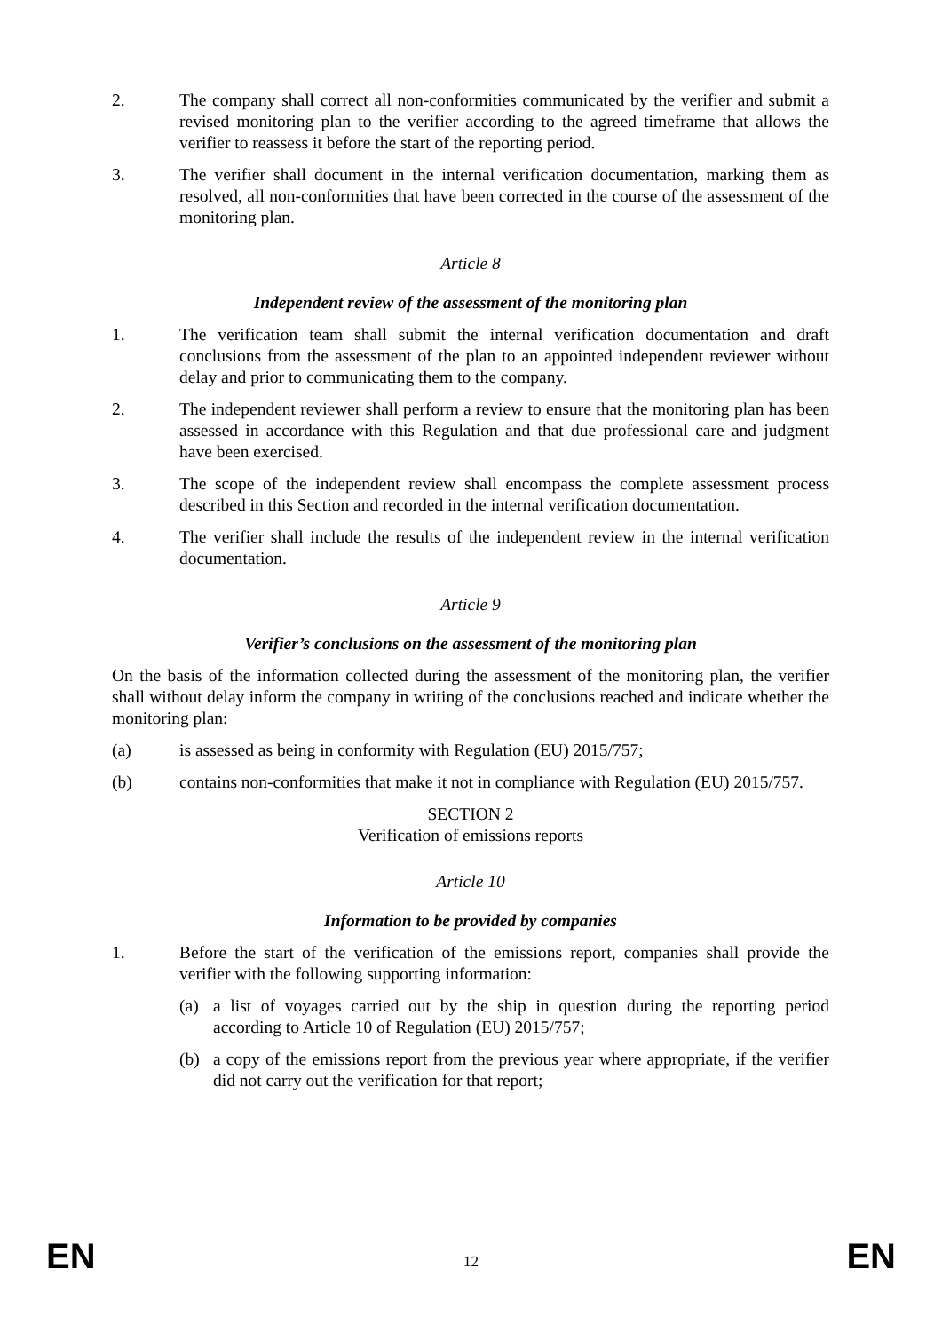2. The company shall correct all non-conformities communicated by the verifier and submit a revised monitoring plan to the verifier according to the agreed timeframe that allows the verifier to reassess it before the start of the reporting period.
3. The verifier shall document in the internal verification documentation, marking them as resolved, all non-conformities that have been corrected in the course of the assessment of the monitoring plan.
Article 8
Independent review of the assessment of the monitoring plan
1. The verification team shall submit the internal verification documentation and draft conclusions from the assessment of the plan to an appointed independent reviewer without delay and prior to communicating them to the company.
2. The independent reviewer shall perform a review to ensure that the monitoring plan has been assessed in accordance with this Regulation and that due professional care and judgment have been exercised.
3. The scope of the independent review shall encompass the complete assessment process described in this Section and recorded in the internal verification documentation.
4. The verifier shall include the results of the independent review in the internal verification documentation.
Article 9
Verifier’s conclusions on the assessment of the monitoring plan
On the basis of the information collected during the assessment of the monitoring plan, the verifier shall without delay inform the company in writing of the conclusions reached and indicate whether the monitoring plan:
(a) is assessed as being in conformity with Regulation (EU) 2015/757;
(b) contains non-conformities that make it not in compliance with Regulation (EU) 2015/757.
SECTION 2
Verification of emissions reports
Article 10
Information to be provided by companies
1. Before the start of the verification of the emissions report, companies shall provide the verifier with the following supporting information:
(a) a list of voyages carried out by the ship in question during the reporting period according to Article 10 of Regulation (EU) 2015/757;
(b) a copy of the emissions report from the previous year where appropriate, if the verifier did not carry out the verification for that report;
EN 12 EN